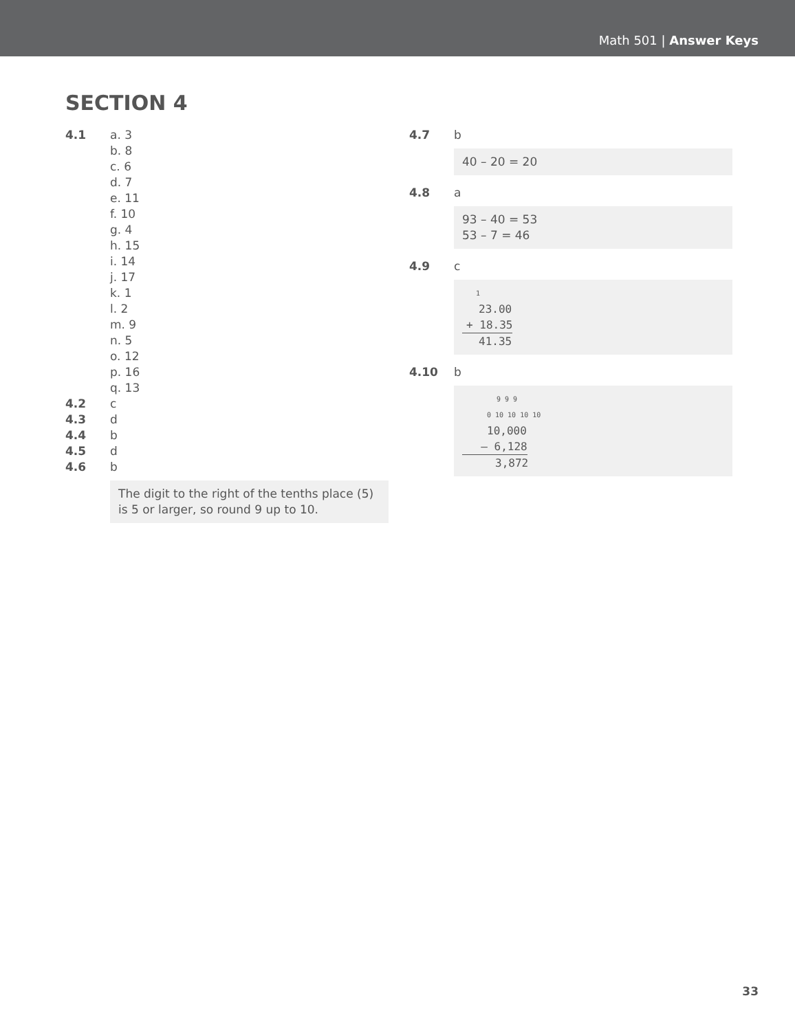Math 501 | Answer Keys
SECTION 4
4.1 a. 3
b. 8
c. 6
d. 7
e. 11
f. 10
g. 4
h. 15
i. 14
j. 17
k. 1
l. 2
m. 9
n. 5
o. 12
p. 16
q. 13
4.2 c
4.3 d
4.4 b
4.5 d
4.6 b
The digit to the right of the tenths place (5) is 5 or larger, so round 9 up to 10.
4.7 b
40 – 20 = 20
4.8 a
93 – 40 = 53
53 – 7 = 46
4.9 c
1
23.00
+ 18.35
41.35
4.10 b
9 9 9
0 10 10 10 10
10,000
– 6,128
3,872
33